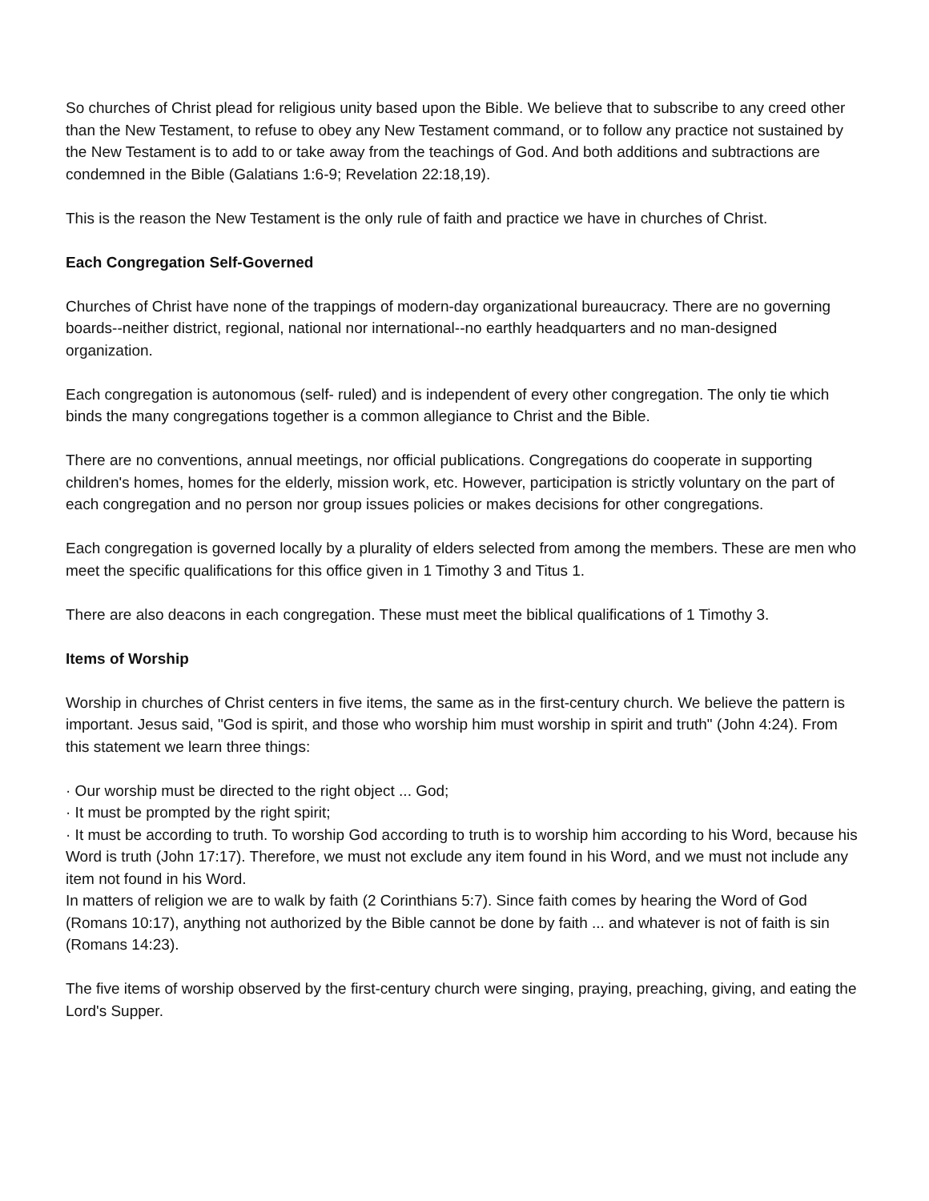So churches of Christ plead for religious unity based upon the Bible. We believe that to subscribe to any creed other than the New Testament, to refuse to obey any New Testament command, or to follow any practice not sustained by the New Testament is to add to or take away from the teachings of God. And both additions and subtractions are condemned in the Bible (Galatians 1:6-9; Revelation 22:18,19).
This is the reason the New Testament is the only rule of faith and practice we have in churches of Christ.
Each Congregation Self-Governed
Churches of Christ have none of the trappings of modern-day organizational bureaucracy. There are no governing boards--neither district, regional, national nor international--no earthly headquarters and no man-designed organization.
Each congregation is autonomous (self- ruled) and is independent of every other congregation. The only tie which binds the many congregations together is a common allegiance to Christ and the Bible.
There are no conventions, annual meetings, nor official publications. Congregations do cooperate in supporting children's homes, homes for the elderly, mission work, etc. However, participation is strictly voluntary on the part of each congregation and no person nor group issues policies or makes decisions for other congregations.
Each congregation is governed locally by a plurality of elders selected from among the members. These are men who meet the specific qualifications for this office given in 1 Timothy 3 and Titus 1.
There are also deacons in each congregation. These must meet the biblical qualifications of 1 Timothy 3.
Items of Worship
Worship in churches of Christ centers in five items, the same as in the first-century church. We believe the pattern is important. Jesus said, "God is spirit, and those who worship him must worship in spirit and truth" (John 4:24). From this statement we learn three things:
· Our worship must be directed to the right object ... God;
· It must be prompted by the right spirit;
· It must be according to truth. To worship God according to truth is to worship him according to his Word, because his Word is truth (John 17:17). Therefore, we must not exclude any item found in his Word, and we must not include any item not found in his Word.
In matters of religion we are to walk by faith (2 Corinthians 5:7). Since faith comes by hearing the Word of God (Romans 10:17), anything not authorized by the Bible cannot be done by faith ... and whatever is not of faith is sin (Romans 14:23).
The five items of worship observed by the first-century church were singing, praying, preaching, giving, and eating the Lord's Supper.